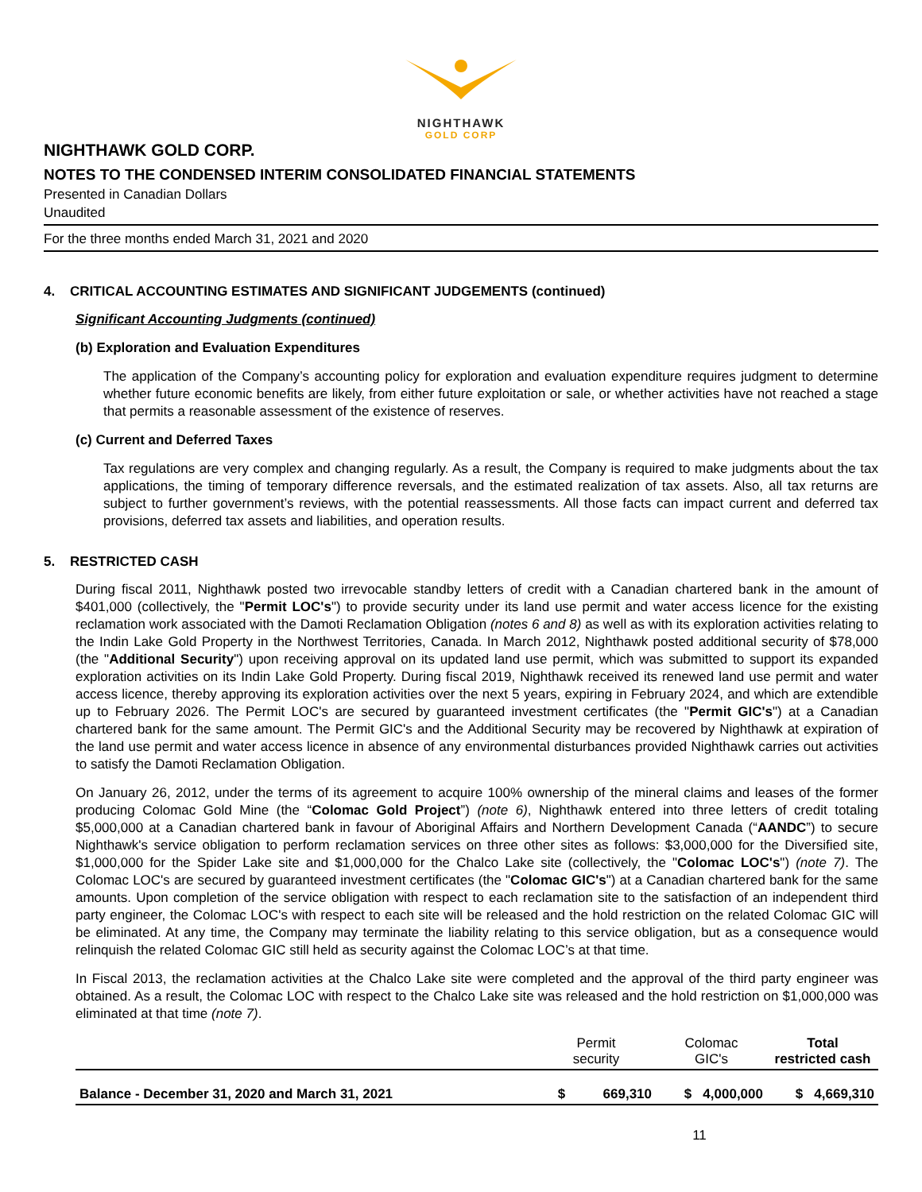NIGHTHAWK
GOLD CORP
NIGHTHAWK GOLD CORP.
NOTES TO THE CONDENSED INTERIM CONSOLIDATED FINANCIAL STATEMENTS
Presented in Canadian Dollars
Unaudited
For the three months ended March 31, 2021 and 2020
4. CRITICAL ACCOUNTING ESTIMATES AND SIGNIFICANT JUDGEMENTS (continued)
Significant Accounting Judgments (continued)
(b) Exploration and Evaluation Expenditures
The application of the Company’s accounting policy for exploration and evaluation expenditure requires judgment to determine whether future economic benefits are likely, from either future exploitation or sale, or whether activities have not reached a stage that permits a reasonable assessment of the existence of reserves.
(c) Current and Deferred Taxes
Tax regulations are very complex and changing regularly. As a result, the Company is required to make judgments about the tax applications, the timing of temporary difference reversals, and the estimated realization of tax assets. Also, all tax returns are subject to further government’s reviews, with the potential reassessments. All those facts can impact current and deferred tax provisions, deferred tax assets and liabilities, and operation results.
5. RESTRICTED CASH
During fiscal 2011, Nighthawk posted two irrevocable standby letters of credit with a Canadian chartered bank in the amount of $401,000 (collectively, the "Permit LOC's") to provide security under its land use permit and water access licence for the existing reclamation work associated with the Damoti Reclamation Obligation (notes 6 and 8) as well as with its exploration activities relating to the Indin Lake Gold Property in the Northwest Territories, Canada. In March 2012, Nighthawk posted additional security of $78,000 (the "Additional Security") upon receiving approval on its updated land use permit, which was submitted to support its expanded exploration activities on its Indin Lake Gold Property. During fiscal 2019, Nighthawk received its renewed land use permit and water access licence, thereby approving its exploration activities over the next 5 years, expiring in February 2024, and which are extendible up to February 2026. The Permit LOC's are secured by guaranteed investment certificates (the "Permit GIC's") at a Canadian chartered bank for the same amount. The Permit GIC's and the Additional Security may be recovered by Nighthawk at expiration of the land use permit and water access licence in absence of any environmental disturbances provided Nighthawk carries out activities to satisfy the Damoti Reclamation Obligation.
On January 26, 2012, under the terms of its agreement to acquire 100% ownership of the mineral claims and leases of the former producing Colomac Gold Mine (the “Colomac Gold Project”) (note 6), Nighthawk entered into three letters of credit totaling $5,000,000 at a Canadian chartered bank in favour of Aboriginal Affairs and Northern Development Canada (“AANDC”) to secure Nighthawk's service obligation to perform reclamation services on three other sites as follows: $3,000,000 for the Diversified site, $1,000,000 for the Spider Lake site and $1,000,000 for the Chalco Lake site (collectively, the "Colomac LOC's") (note 7). The Colomac LOC's are secured by guaranteed investment certificates (the "Colomac GIC's") at a Canadian chartered bank for the same amounts. Upon completion of the service obligation with respect to each reclamation site to the satisfaction of an independent third party engineer, the Colomac LOC's with respect to each site will be released and the hold restriction on the related Colomac GIC will be eliminated. At any time, the Company may terminate the liability relating to this service obligation, but as a consequence would relinquish the related Colomac GIC still held as security against the Colomac LOC’s at that time.
In Fiscal 2013, the reclamation activities at the Chalco Lake site were completed and the approval of the third party engineer was obtained. As a result, the Colomac LOC with respect to the Chalco Lake site was released and the hold restriction on $1,000,000 was eliminated at that time (note 7).
| | Permit security | Colomac GIC's | Total restricted cash |
| --- | --- | --- | --- |
| Balance - December 31, 2020 and March 31, 2021 | $ 669,310 | $ 4,000,000 | $ 4,669,310 |
11